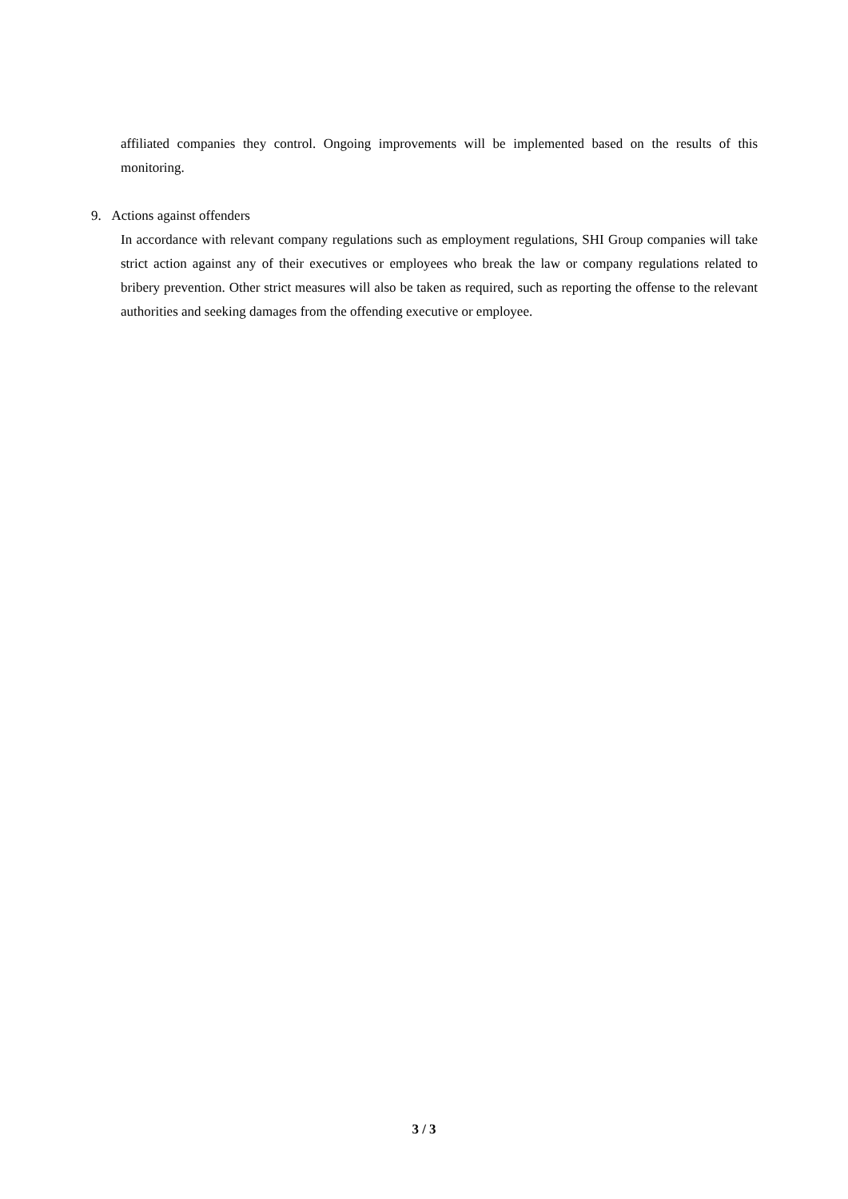affiliated companies they control. Ongoing improvements will be implemented based on the results of this monitoring.
9. Actions against offenders
In accordance with relevant company regulations such as employment regulations, SHI Group companies will take strict action against any of their executives or employees who break the law or company regulations related to bribery prevention. Other strict measures will also be taken as required, such as reporting the offense to the relevant authorities and seeking damages from the offending executive or employee.
3 / 3